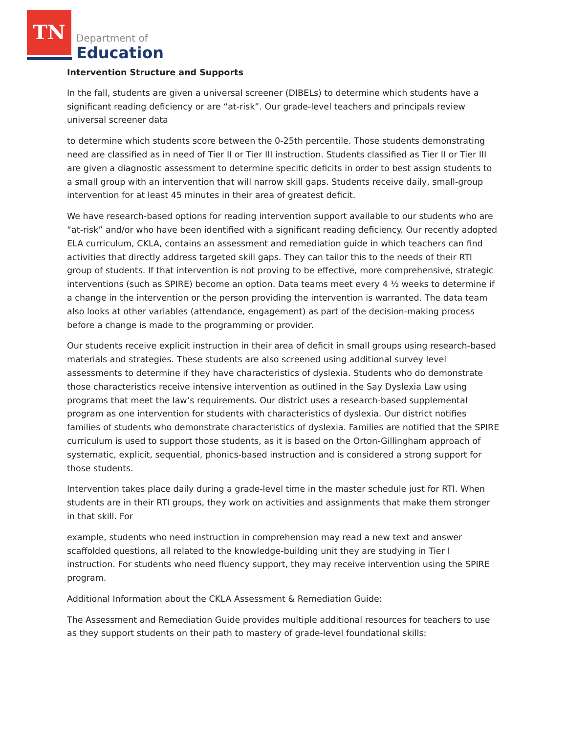TN
Department of
Education
Intervention Structure and Supports
In the fall, students are given a universal screener (DIBELs) to determine which students have a significant reading deficiency or are “at-risk”. Our grade-level teachers and principals review universal screener data
to determine which students score between the 0-25th percentile. Those students demonstrating need are classified as in need of Tier II or Tier III instruction. Students classified as Tier II or Tier III are given a diagnostic assessment to determine specific deficits in order to best assign students to a small group with an intervention that will narrow skill gaps. Students receive daily, small-group intervention for at least 45 minutes in their area of greatest deficit.
We have research-based options for reading intervention support available to our students who are “at-risk” and/or who have been identified with a significant reading deficiency. Our recently adopted ELA curriculum, CKLA, contains an assessment and remediation guide in which teachers can find activities that directly address targeted skill gaps. They can tailor this to the needs of their RTI group of students. If that intervention is not proving to be effective, more comprehensive, strategic interventions (such as SPIRE) become an option. Data teams meet every 4 ½ weeks to determine if a change in the intervention or the person providing the intervention is warranted. The data team also looks at other variables (attendance, engagement) as part of the decision-making process before a change is made to the programming or provider.
Our students receive explicit instruction in their area of deficit in small groups using research-based materials and strategies. These students are also screened using additional survey level assessments to determine if they have characteristics of dyslexia. Students who do demonstrate those characteristics receive intensive intervention as outlined in the Say Dyslexia Law using programs that meet the law’s requirements. Our district uses a research-based supplemental program as one intervention for students with characteristics of dyslexia. Our district notifies families of students who demonstrate characteristics of dyslexia. Families are notified that the SPIRE curriculum is used to support those students, as it is based on the Orton-Gillingham approach of systematic, explicit, sequential, phonics-based instruction and is considered a strong support for those students.
Intervention takes place daily during a grade-level time in the master schedule just for RTI. When students are in their RTI groups, they work on activities and assignments that make them stronger in that skill. For
example, students who need instruction in comprehension may read a new text and answer scaffolded questions, all related to the knowledge-building unit they are studying in Tier I instruction. For students who need fluency support, they may receive intervention using the SPIRE program.
Additional Information about the CKLA Assessment & Remediation Guide:
The Assessment and Remediation Guide provides multiple additional resources for teachers to use as they support students on their path to mastery of grade-level foundational skills: